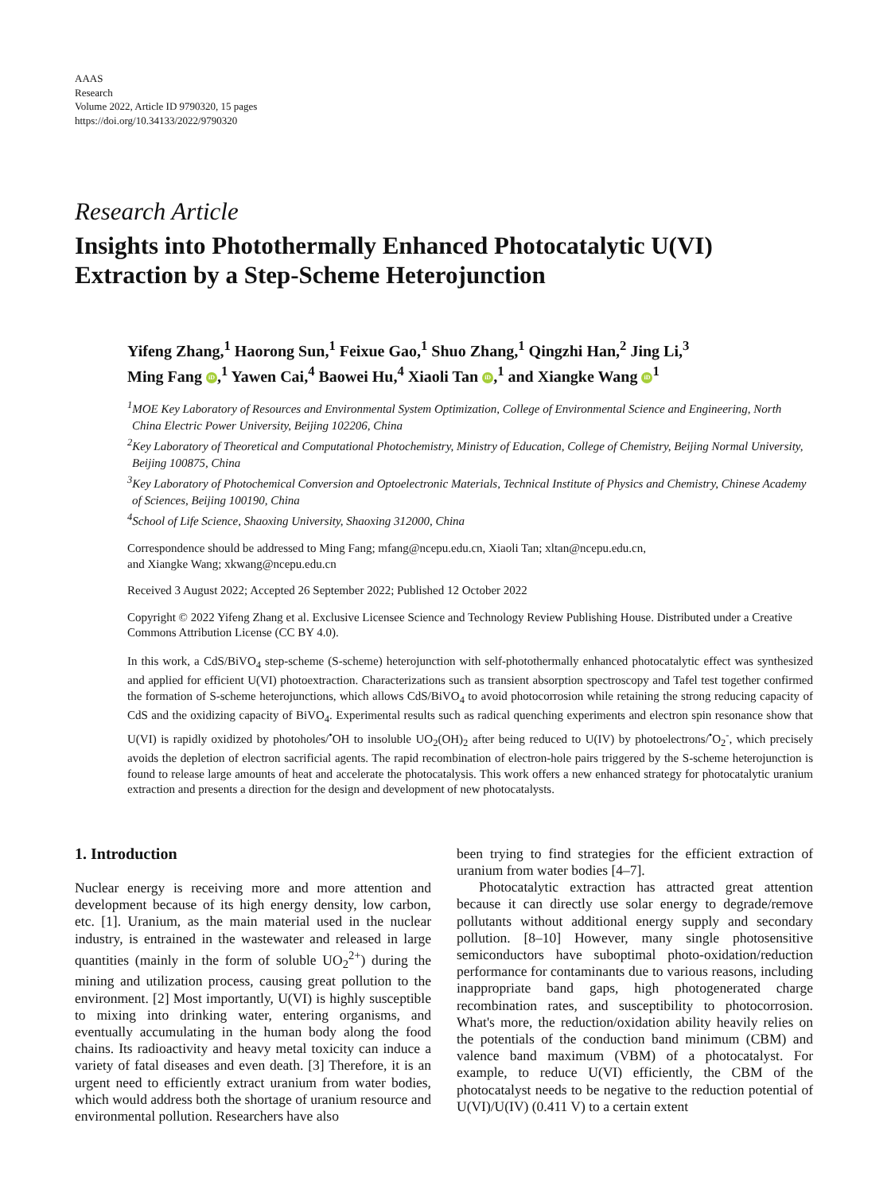AAAS
Research
Volume 2022, Article ID 9790320, 15 pages
https://doi.org/10.34133/2022/9790320
Research Article
Insights into Photothermally Enhanced Photocatalytic U(VI) Extraction by a Step-Scheme Heterojunction
Yifeng Zhang,<sup>1</sup> Haorong Sun,<sup>1</sup> Feixue Gao,<sup>1</sup> Shuo Zhang,<sup>1</sup> Qingzhi Han,<sup>2</sup> Jing Li,<sup>3</sup>
Ming Fang iD,<sup>1</sup> Yawen Cai,<sup>4</sup> Baowei Hu,<sup>4</sup> Xiaoli Tan iD,<sup>1</sup> and Xiangke Wang iD<sup>1</sup>
<sup>1</sup> MOE Key Laboratory of Resources and Environmental System Optimization, College of Environmental Science and Engineering, North China Electric Power University, Beijing 102206, China
<sup>2</sup> Key Laboratory of Theoretical and Computational Photochemistry, Ministry of Education, College of Chemistry, Beijing Normal University, Beijing 100875, China
<sup>3</sup> Key Laboratory of Photochemical Conversion and Optoelectronic Materials, Technical Institute of Physics and Chemistry, Chinese Academy of Sciences, Beijing 100190, China
<sup>4</sup> School of Life Science, Shaoxing University, Shaoxing 312000, China
Correspondence should be addressed to Ming Fang; mfang@ncepu.edu.cn, Xiaoli Tan; xltan@ncepu.edu.cn,
and Xiangke Wang; xkwang@ncepu.edu.cn
Received 3 August 2022; Accepted 26 September 2022; Published 12 October 2022
Copyright © 2022 Yifeng Zhang et al. Exclusive Licensee Science and Technology Review Publishing House. Distributed under a Creative Commons Attribution License (CC BY 4.0).
In this work, a CdS/BiVO<sub>4</sub> step-scheme (S-scheme) heterojunction with self-photothermally enhanced photocatalytic effect was synthesized and applied for efficient U(VI) photoextraction. Characterizations such as transient absorption spectroscopy and Tafel test together confirmed the formation of S-scheme heterojunctions, which allows CdS/BiVO<sub>4</sub> to avoid photocorrosion while retaining the strong reducing capacity of CdS and the oxidizing capacity of BiVO<sub>4</sub>. Experimental results such as radical quenching experiments and electron spin resonance show that U(VI) is rapidly oxidized by photoholes/<sup>•</sup>OH to insoluble UO<sub>2</sub>(OH)<sub>2</sub> after being reduced to U(IV) by photoelectrons/<sup>•</sup>O<sub>2</sub><sup>-</sup>, which precisely avoids the depletion of electron sacrificial agents. The rapid recombination of electron-hole pairs triggered by the S-scheme heterojunction is found to release large amounts of heat and accelerate the photocatalysis. This work offers a new enhanced strategy for photocatalytic uranium extraction and presents a direction for the design and development of new photocatalysts.
1. Introduction
Nuclear energy is receiving more and more attention and development because of its high energy density, low carbon, etc. [1]. Uranium, as the main material used in the nuclear industry, is entrained in the wastewater and released in large quantities (mainly in the form of soluble UO<sub>2</sub><sup>2+</sup>) during the mining and utilization process, causing great pollution to the environment. [2] Most importantly, U(VI) is highly susceptible to mixing into drinking water, entering organisms, and eventually accumulating in the human body along the food chains. Its radioactivity and heavy metal toxicity can induce a variety of fatal diseases and even death. [3] Therefore, it is an urgent need to efficiently extract uranium from water bodies, which would address both the shortage of uranium resource and environmental pollution. Researchers have also
been trying to find strategies for the efficient extraction of uranium from water bodies [4–7].
Photocatalytic extraction has attracted great attention because it can directly use solar energy to degrade/remove pollutants without additional energy supply and secondary pollution. [8–10] However, many single photosensitive semiconductors have suboptimal photo-oxidation/reduction performance for contaminants due to various reasons, including inappropriate band gaps, high photogenerated charge recombination rates, and susceptibility to photocorrosion. What's more, the reduction/oxidation ability heavily relies on the potentials of the conduction band minimum (CBM) and valence band maximum (VBM) of a photocatalyst. For example, to reduce U(VI) efficiently, the CBM of the photocatalyst needs to be negative to the reduction potential of U(VI)/U(IV) (0.411 V) to a certain extent